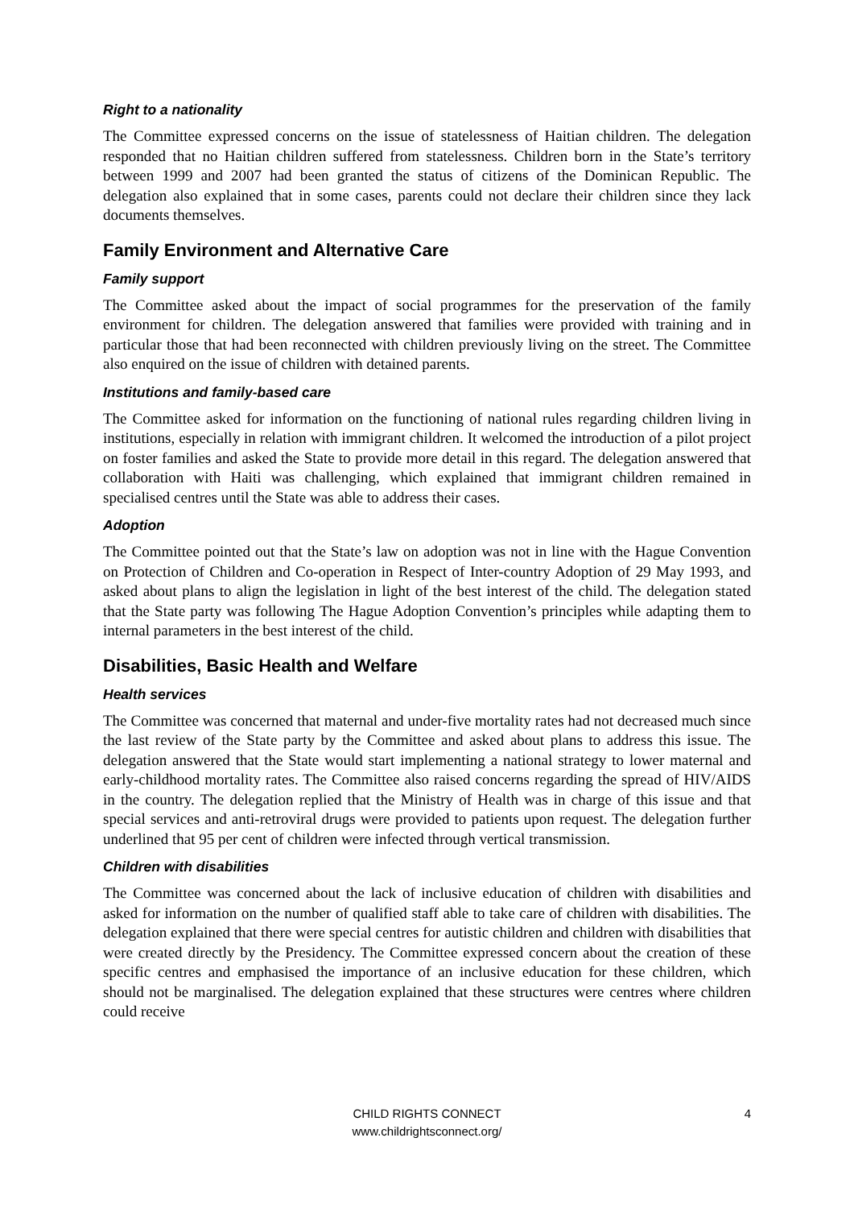Right to a nationality
The Committee expressed concerns on the issue of statelessness of Haitian children. The delegation responded that no Haitian children suffered from statelessness. Children born in the State’s territory between 1999 and 2007 had been granted the status of citizens of the Dominican Republic. The delegation also explained that in some cases, parents could not declare their children since they lack documents themselves.
Family Environment and Alternative Care
Family support
The Committee asked about the impact of social programmes for the preservation of the family environment for children. The delegation answered that families were provided with training and in particular those that had been reconnected with children previously living on the street. The Committee also enquired on the issue of children with detained parents.
Institutions and family-based care
The Committee asked for information on the functioning of national rules regarding children living in institutions, especially in relation with immigrant children. It welcomed the introduction of a pilot project on foster families and asked the State to provide more detail in this regard. The delegation answered that collaboration with Haiti was challenging, which explained that immigrant children remained in specialised centres until the State was able to address their cases.
Adoption
The Committee pointed out that the State’s law on adoption was not in line with the Hague Convention on Protection of Children and Co-operation in Respect of Inter-country Adoption of 29 May 1993, and asked about plans to align the legislation in light of the best interest of the child. The delegation stated that the State party was following The Hague Adoption Convention’s principles while adapting them to internal parameters in the best interest of the child.
Disabilities, Basic Health and Welfare
Health services
The Committee was concerned that maternal and under-five mortality rates had not decreased much since the last review of the State party by the Committee and asked about plans to address this issue. The delegation answered that the State would start implementing a national strategy to lower maternal and early-childhood mortality rates. The Committee also raised concerns regarding the spread of HIV/AIDS in the country. The delegation replied that the Ministry of Health was in charge of this issue and that special services and anti-retroviral drugs were provided to patients upon request. The delegation further underlined that 95 per cent of children were infected through vertical transmission.
Children with disabilities
The Committee was concerned about the lack of inclusive education of children with disabilities and asked for information on the number of qualified staff able to take care of children with disabilities. The delegation explained that there were special centres for autistic children and children with disabilities that were created directly by the Presidency. The Committee expressed concern about the creation of these specific centres and emphasised the importance of an inclusive education for these children, which should not be marginalised. The delegation explained that these structures were centres where children could receive
CHILD RIGHTS CONNECT
www.childrightsconnect.org/
4